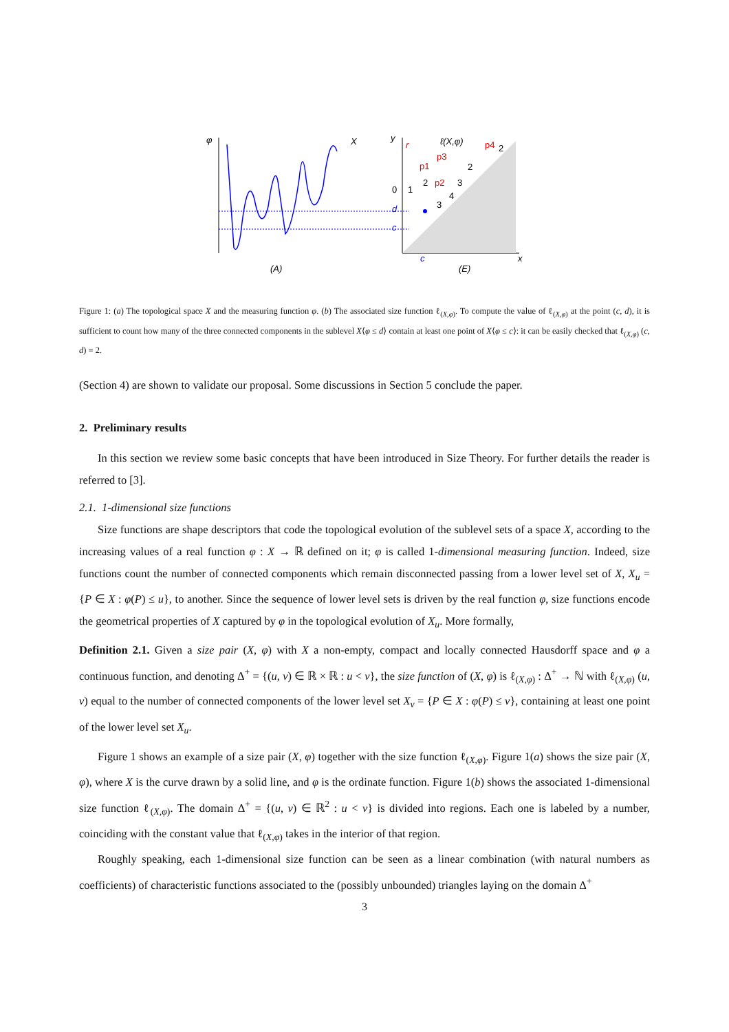φ
X
(A)
y
r
ℓ(X,φ)
p4
p3
p1
p2
0
1
2
2
3
4
3
2
d
c
c
x
(E)
Figure 1: (a) The topological space X and the measuring function φ. (b) The associated size function ℓ<sub>(X,φ)</sub>. To compute the value of ℓ<sub>(X,φ)</sub> at the point (c, d), it is sufficient to count how many of the three connected components in the sublevel X⟨φ ≤ d⟩ contain at least one point of X⟨φ ≤ c⟩: it can be easily checked that ℓ<sub>(X,φ)</sub> (c, d) = 2.
(Section 4) are shown to validate our proposal. Some discussions in Section 5 conclude the paper.
2. Preliminary results
In this section we review some basic concepts that have been introduced in Size Theory. For further details the reader is referred to [3].
2.1. 1-dimensional size functions
Size functions are shape descriptors that code the topological evolution of the sublevel sets of a space X, according to the increasing values of a real function φ : X → ℝ defined on it; φ is called 1-dimensional measuring function. Indeed, size functions count the number of connected components which remain disconnected passing from a lower level set of X, X<sub>u</sub> = {P ∈ X : φ(P) ≤ u}, to another. Since the sequence of lower level sets is driven by the real function φ, size functions encode the geometrical properties of X captured by φ in the topological evolution of X<sub>u</sub>. More formally,
Definition 2.1. Given a size pair (X, φ) with X a non-empty, compact and locally connected Hausdorff space and φ a continuous function, and denoting Δ<sup>+</sup> = {(u, v) ∈ ℝ × ℝ : u < v}, the size function of (X, φ) is ℓ<sub>(X,φ)</sub> : Δ<sup>+</sup> → ℕ with ℓ<sub>(X,φ)</sub> (u, v) equal to the number of connected components of the lower level set X<sub>v</sub> = {P ∈ X : φ(P) ≤ v}, containing at least one point of the lower level set X<sub>u</sub>.
Figure 1 shows an example of a size pair (X, φ) together with the size function ℓ<sub>(X,φ)</sub>. Figure 1(a) shows the size pair (X, φ), where X is the curve drawn by a solid line, and φ is the ordinate function. Figure 1(b) shows the associated 1-dimensional size function ℓ<sub>(X,φ)</sub>. The domain Δ<sup>+</sup> = {(u, v) ∈ ℝ<sup>2</sup> : u < v} is divided into regions. Each one is labeled by a number, coinciding with the constant value that ℓ<sub>(X,φ)</sub> takes in the interior of that region.
Roughly speaking, each 1-dimensional size function can be seen as a linear combination (with natural numbers as coefficients) of characteristic functions associated to the (possibly unbounded) triangles laying on the domain Δ<sup>+</sup>
3